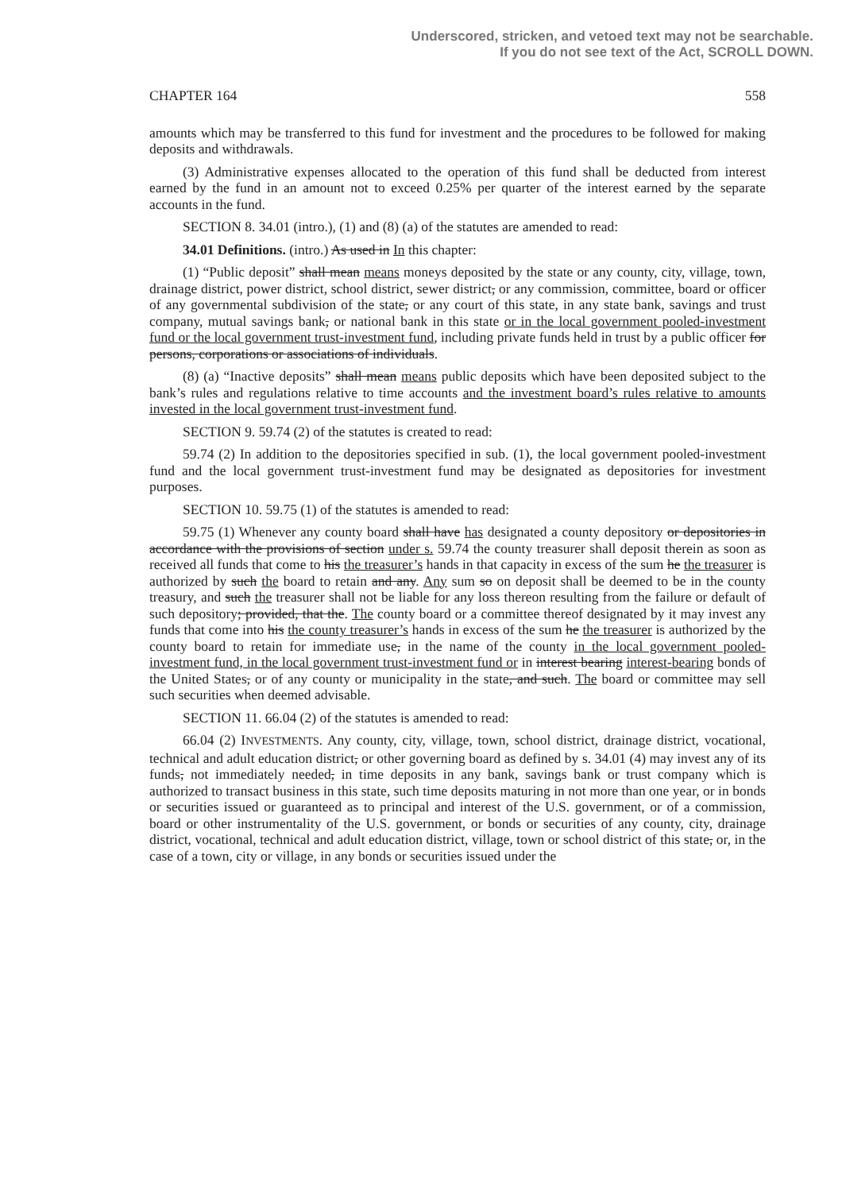Underscored, stricken, and vetoed text may not be searchable.
If you do not see text of the Act, SCROLL DOWN.
CHAPTER 164 558
amounts which may be transferred to this fund for investment and the procedures to be followed for making deposits and withdrawals.
(3) Administrative expenses allocated to the operation of this fund shall be deducted from interest earned by the fund in an amount not to exceed 0.25% per quarter of the interest earned by the separate accounts in the fund.
SECTION 8. 34.01 (intro.), (1) and (8) (a) of the statutes are amended to read:
34.01 Definitions. (intro.) As used in In this chapter:
(1) “Public deposit” shall mean means moneys deposited by the state or any county, city, village, town, drainage district, power district, school district, sewer district, or any commission, committee, board or officer of any governmental subdivision of the state, or any court of this state, in any state bank, savings and trust company, mutual savings bank, or national bank in this state or in the local government pooled-investment fund or the local government trust-investment fund, including private funds held in trust by a public officer for persons, corporations or associations of individuals.
(8) (a) “Inactive deposits” shall mean means public deposits which have been deposited subject to the bank’s rules and regulations relative to time accounts and the investment board’s rules relative to amounts invested in the local government trust-investment fund.
SECTION 9. 59.74 (2) of the statutes is created to read:
59.74 (2) In addition to the depositories specified in sub. (1), the local government pooled-investment fund and the local government trust-investment fund may be designated as depositories for investment purposes.
SECTION 10. 59.75 (1) of the statutes is amended to read:
59.75 (1) Whenever any county board shall have has designated a county depository or depositories in accordance with the provisions of section under s. 59.74 the county treasurer shall deposit therein as soon as received all funds that come to his the treasurer’s hands in that capacity in excess of the sum he the treasurer is authorized by such the board to retain and any. Any sum so on deposit shall be deemed to be in the county treasury, and such the treasurer shall not be liable for any loss thereon resulting from the failure or default of such depository; provided, that the. The county board or a committee thereof designated by it may invest any funds that come into his the county treasurer’s hands in excess of the sum he the treasurer is authorized by the county board to retain for immediate use, in the name of the county in the local government pooled-investment fund, in the local government trust-investment fund or in interest bearing interest-bearing bonds of the United States, or of any county or municipality in the state, and such. The board or committee may sell such securities when deemed advisable.
SECTION 11. 66.04 (2) of the statutes is amended to read:
66.04 (2) INVESTMENTS. Any county, city, village, town, school district, drainage district, vocational, technical and adult education district, or other governing board as defined by s. 34.01 (4) may invest any of its funds, not immediately needed, in time deposits in any bank, savings bank or trust company which is authorized to transact business in this state, such time deposits maturing in not more than one year, or in bonds or securities issued or guaranteed as to principal and interest of the U.S. government, or of a commission, board or other instrumentality of the U.S. government, or bonds or securities of any county, city, drainage district, vocational, technical and adult education district, village, town or school district of this state, or, in the case of a town, city or village, in any bonds or securities issued under the